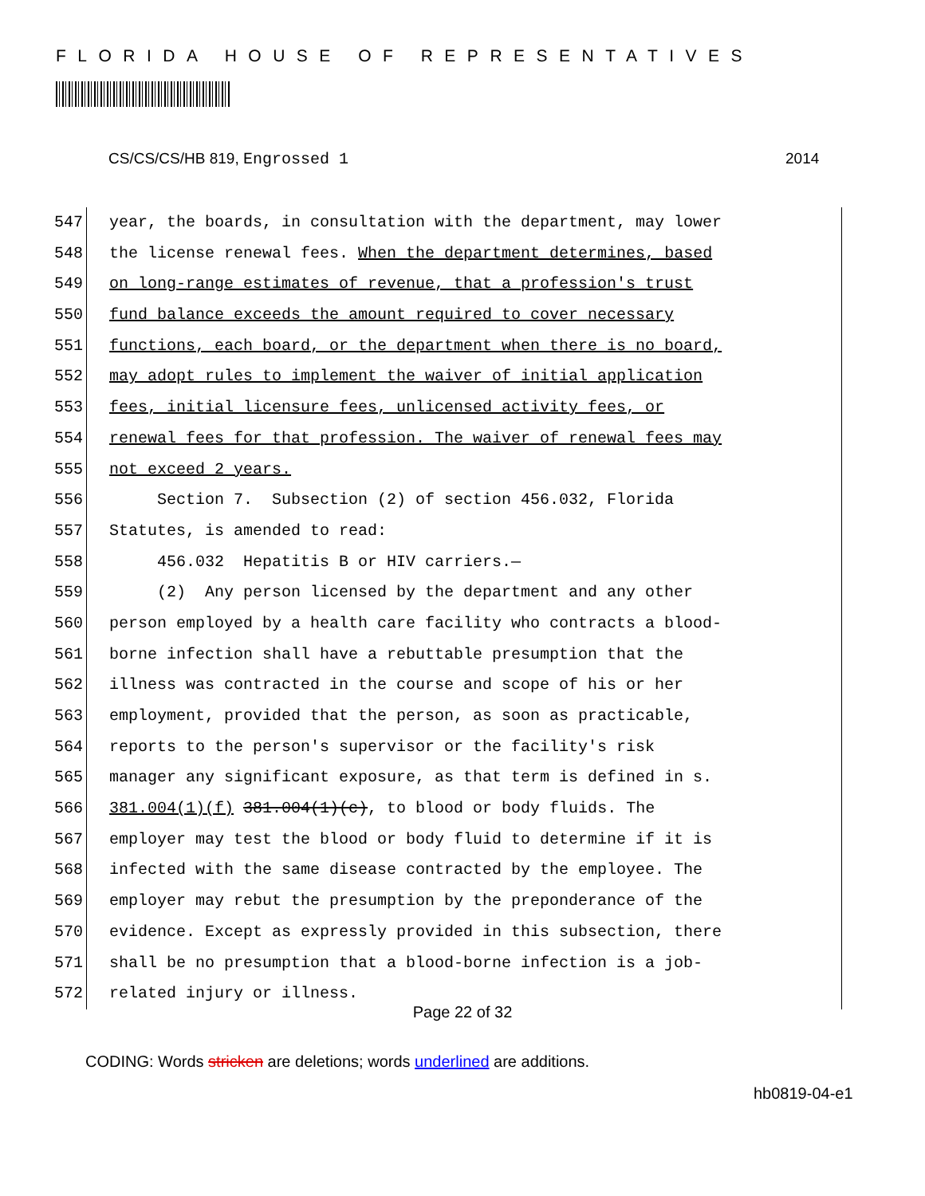FLORIDA HOUSE OF REPRESENTATIVES
CS/CS/CS/HB 819, Engrossed 1 2014
547 year, the boards, in consultation with the department, may lower
548 the license renewal fees. When the department determines, based
549 on long-range estimates of revenue, that a profession's trust
550 fund balance exceeds the amount required to cover necessary
551 functions, each board, or the department when there is no board,
552 may adopt rules to implement the waiver of initial application
553 fees, initial licensure fees, unlicensed activity fees, or
554 renewal fees for that profession. The waiver of renewal fees may
555 not exceed 2 years.
556 Section 7. Subsection (2) of section 456.032, Florida
557 Statutes, is amended to read:
558 456.032 Hepatitis B or HIV carriers.—
559 (2) Any person licensed by the department and any other
560 person employed by a health care facility who contracts a blood-
561 borne infection shall have a rebuttable presumption that the
562 illness was contracted in the course and scope of his or her
563 employment, provided that the person, as soon as practicable,
564 reports to the person's supervisor or the facility's risk
565 manager any significant exposure, as that term is defined in s.
566 381.004(1)(f) 381.004(1)(c), to blood or body fluids. The
567 employer may test the blood or body fluid to determine if it is
568 infected with the same disease contracted by the employee. The
569 employer may rebut the presumption by the preponderance of the
570 evidence. Except as expressly provided in this subsection, there
571 shall be no presumption that a blood-borne infection is a job-
572 related injury or illness.
Page 22 of 32
CODING: Words stricken are deletions; words underlined are additions.
hb0819-04-e1